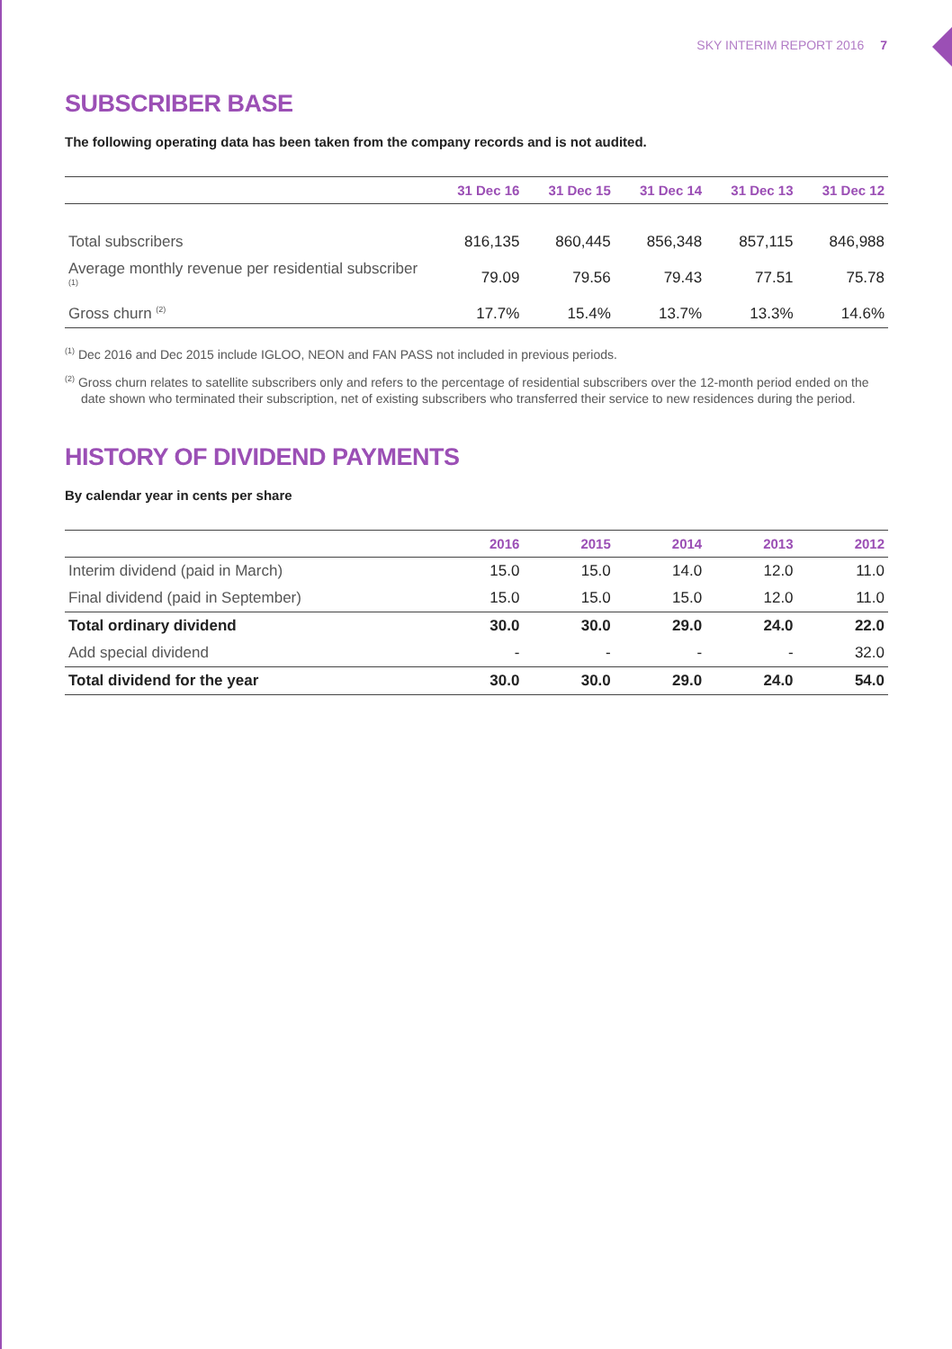SKY INTERIM REPORT 2016 7
SUBSCRIBER BASE
The following operating data has been taken from the company records and is not audited.
| | 31 Dec 16 | 31 Dec 15 | 31 Dec 14 | 31 Dec 13 | 31 Dec 12 |
| --- | --- | --- | --- | --- | --- |
| Total subscribers | 816,135 | 860,445 | 856,348 | 857,115 | 846,988 |
| Average monthly revenue per residential subscriber <sup>(1)</sup> | 79.09 | 79.56 | 79.43 | 77.51 | 75.78 |
| Gross churn <sup>(2)</sup> | 17.7% | 15.4% | 13.7% | 13.3% | 14.6% |
<sup>(1)</sup> Dec 2016 and Dec 2015 include IGLOO, NEON and FAN PASS not included in previous periods.
<sup>(2)</sup> Gross churn relates to satellite subscribers only and refers to the percentage of residential subscribers over the 12-month period ended on the date shown who terminated their subscription, net of existing subscribers who transferred their service to new residences during the period.
HISTORY OF DIVIDEND PAYMENTS
By calendar year in cents per share
| | 2016 | 2015 | 2014 | 2013 | 2012 |
| --- | --- | --- | --- | --- | --- |
| Interim dividend (paid in March) | 15.0 | 15.0 | 14.0 | 12.0 | 11.0 |
| Final dividend (paid in September) | 15.0 | 15.0 | 15.0 | 12.0 | 11.0 |
| Total ordinary dividend | 30.0 | 30.0 | 29.0 | 24.0 | 22.0 |
| Add special dividend | - | - | - | - | 32.0 |
| Total dividend for the year | 30.0 | 30.0 | 29.0 | 24.0 | 54.0 |